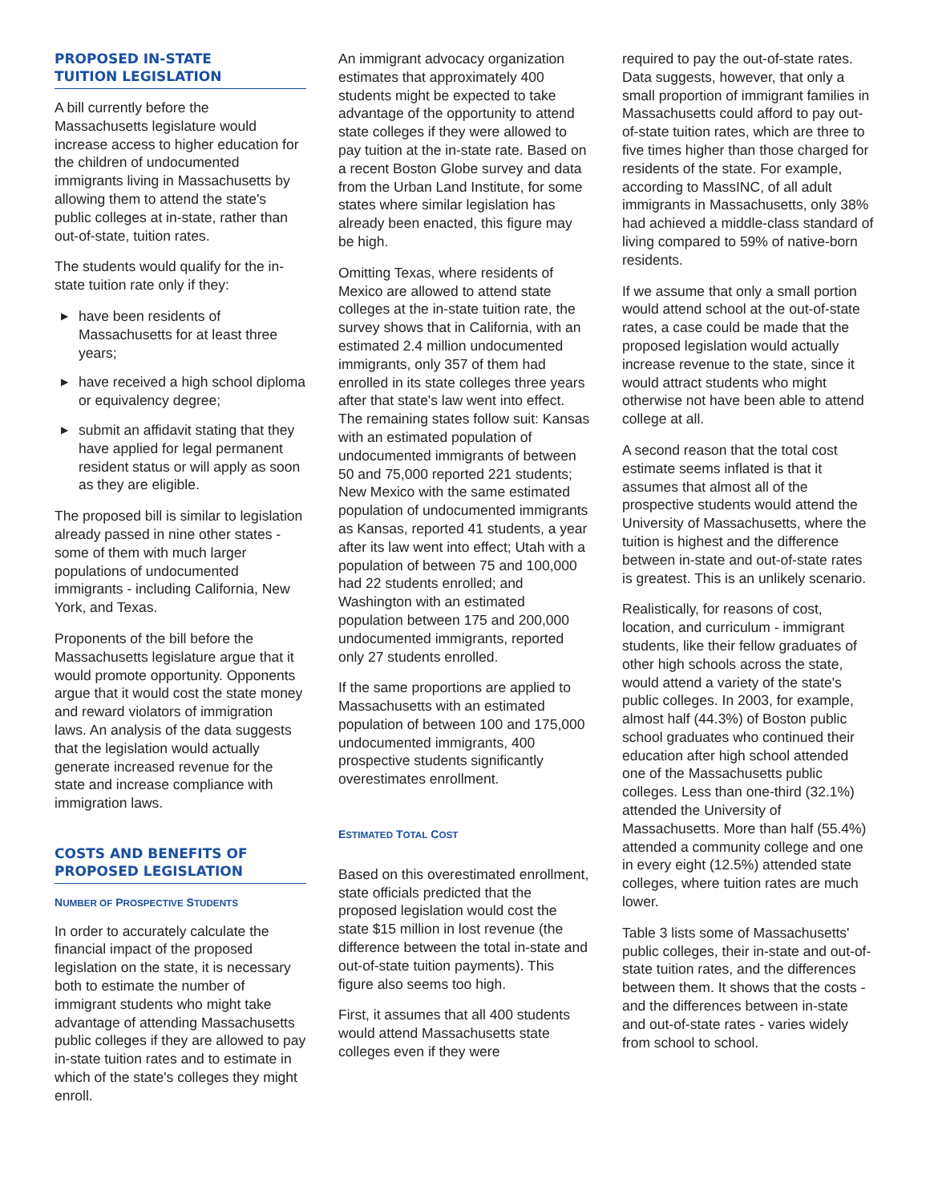PROPOSED IN-STATE
TUITION LEGISLATION
A bill currently before the Massachusetts legislature would increase access to higher education for the children of undocumented immigrants living in Massachusetts by allowing them to attend the state's public colleges at in-state, rather than out-of-state, tuition rates.
The students would qualify for the in-state tuition rate only if they:
▶ have been residents of Massachusetts for at least three years;
▶ have received a high school diploma or equivalency degree;
▶ submit an affidavit stating that they have applied for legal permanent resident status or will apply as soon as they are eligible.
The proposed bill is similar to legislation already passed in nine other states - some of them with much larger populations of undocumented immigrants - including California, New York, and Texas.
Proponents of the bill before the Massachusetts legislature argue that it would promote opportunity. Opponents argue that it would cost the state money and reward violators of immigration laws. An analysis of the data suggests that the legislation would actually generate increased revenue for the state and increase compliance with immigration laws.
COSTS AND BENEFITS OF PROPOSED LEGISLATION
NUMBER OF PROSPECTIVE STUDENTS
In order to accurately calculate the financial impact of the proposed legislation on the state, it is necessary both to estimate the number of immigrant students who might take advantage of attending Massachusetts public colleges if they are allowed to pay in-state tuition rates and to estimate in which of the state's colleges they might enroll.
An immigrant advocacy organization estimates that approximately 400 students might be expected to take advantage of the opportunity to attend state colleges if they were allowed to pay tuition at the in-state rate. Based on a recent Boston Globe survey and data from the Urban Land Institute, for some states where similar legislation has already been enacted, this figure may be high.
Omitting Texas, where residents of Mexico are allowed to attend state colleges at the in-state tuition rate, the survey shows that in California, with an estimated 2.4 million undocumented immigrants, only 357 of them had enrolled in its state colleges three years after that state's law went into effect. The remaining states follow suit: Kansas with an estimated population of undocumented immigrants of between 50 and 75,000 reported 221 students; New Mexico with the same estimated population of undocumented immigrants as Kansas, reported 41 students, a year after its law went into effect; Utah with a population of between 75 and 100,000 had 22 students enrolled; and Washington with an estimated population between 175 and 200,000 undocumented immigrants, reported only 27 students enrolled.
If the same proportions are applied to Massachusetts with an estimated population of between 100 and 175,000 undocumented immigrants, 400 prospective students significantly overestimates enrollment.
ESTIMATED TOTAL COST
Based on this overestimated enrollment, state officials predicted that the proposed legislation would cost the state $15 million in lost revenue (the difference between the total in-state and out-of-state tuition payments). This figure also seems too high.
First, it assumes that all 400 students would attend Massachusetts state colleges even if they were
required to pay the out-of-state rates. Data suggests, however, that only a small proportion of immigrant families in Massachusetts could afford to pay out-of-state tuition rates, which are three to five times higher than those charged for residents of the state. For example, according to MassINC, of all adult immigrants in Massachusetts, only 38% had achieved a middle-class standard of living compared to 59% of native-born residents.
If we assume that only a small portion would attend school at the out-of-state rates, a case could be made that the proposed legislation would actually increase revenue to the state, since it would attract students who might otherwise not have been able to attend college at all.
A second reason that the total cost estimate seems inflated is that it assumes that almost all of the prospective students would attend the University of Massachusetts, where the tuition is highest and the difference between in-state and out-of-state rates is greatest. This is an unlikely scenario.
Realistically, for reasons of cost, location, and curriculum - immigrant students, like their fellow graduates of other high schools across the state, would attend a variety of the state's public colleges. In 2003, for example, almost half (44.3%) of Boston public school graduates who continued their education after high school attended one of the Massachusetts public colleges. Less than one-third (32.1%) attended the University of Massachusetts. More than half (55.4%) attended a community college and one in every eight (12.5%) attended state colleges, where tuition rates are much lower.
Table 3 lists some of Massachusetts' public colleges, their in-state and out-of-state tuition rates, and the differences between them. It shows that the costs - and the differences between in-state and out-of-state rates - varies widely from school to school.